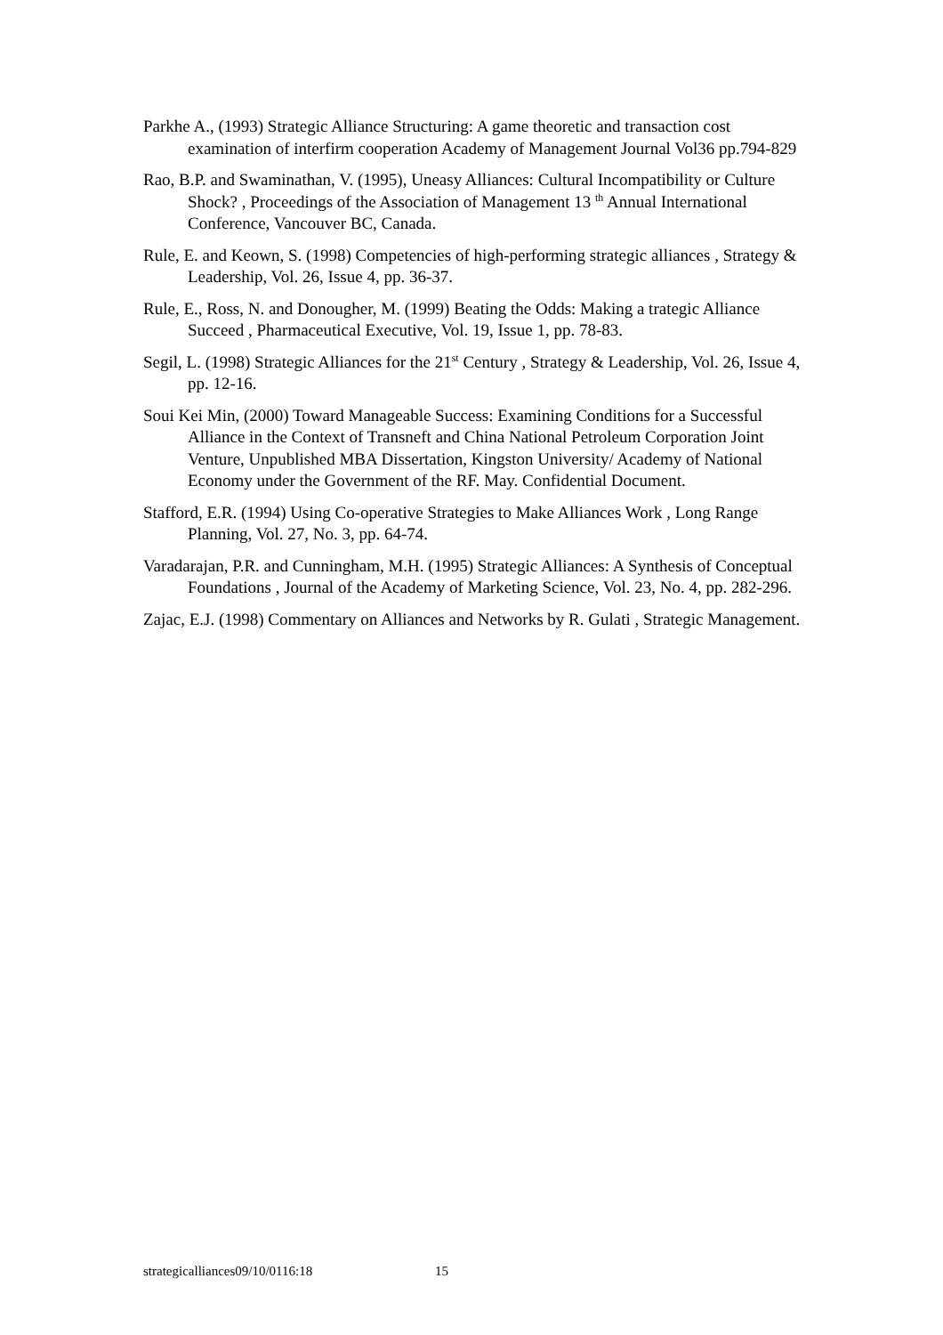Parkhe A., (1993) Strategic Alliance Structuring: A game theoretic and transaction cost examination of interfirm cooperation Academy of Management Journal Vol36 pp.794-829
Rao, B.P. and Swaminathan, V. (1995), Uneasy Alliances: Cultural Incompatibility or Culture Shock? , Proceedings of the Association of Management 13 <sup>th</sup> Annual International Conference, Vancouver BC, Canada.
Rule, E. and Keown, S. (1998) Competencies of high-performing strategic alliances , Strategy & Leadership, Vol. 26, Issue 4, pp. 36-37.
Rule, E., Ross, N. and Donougher, M. (1999) Beating the Odds: Making a trategic Alliance Succeed , Pharmaceutical Executive, Vol. 19, Issue 1, pp. 78-83.
Segil, L. (1998) Strategic Alliances for the 21<sup>st</sup> Century , Strategy & Leadership, Vol. 26, Issue 4, pp. 12-16.
Soui Kei Min, (2000) Toward Manageable Success: Examining Conditions for a Successful Alliance in the Context of Transneft and China National Petroleum Corporation Joint Venture, Unpublished MBA Dissertation, Kingston University/ Academy of National Economy under the Government of the RF. May. Confidential Document.
Stafford, E.R. (1994) Using Co-operative Strategies to Make Alliances Work , Long Range Planning, Vol. 27, No. 3, pp. 64-74.
Varadarajan, P.R. and Cunningham, M.H. (1995) Strategic Alliances: A Synthesis of Conceptual Foundations , Journal of the Academy of Marketing Science, Vol. 23, No. 4, pp. 282-296.
Zajac, E.J. (1998) Commentary on Alliances and Networks by R. Gulati , Strategic Management.
strategicalliances09/10/0116:18 15